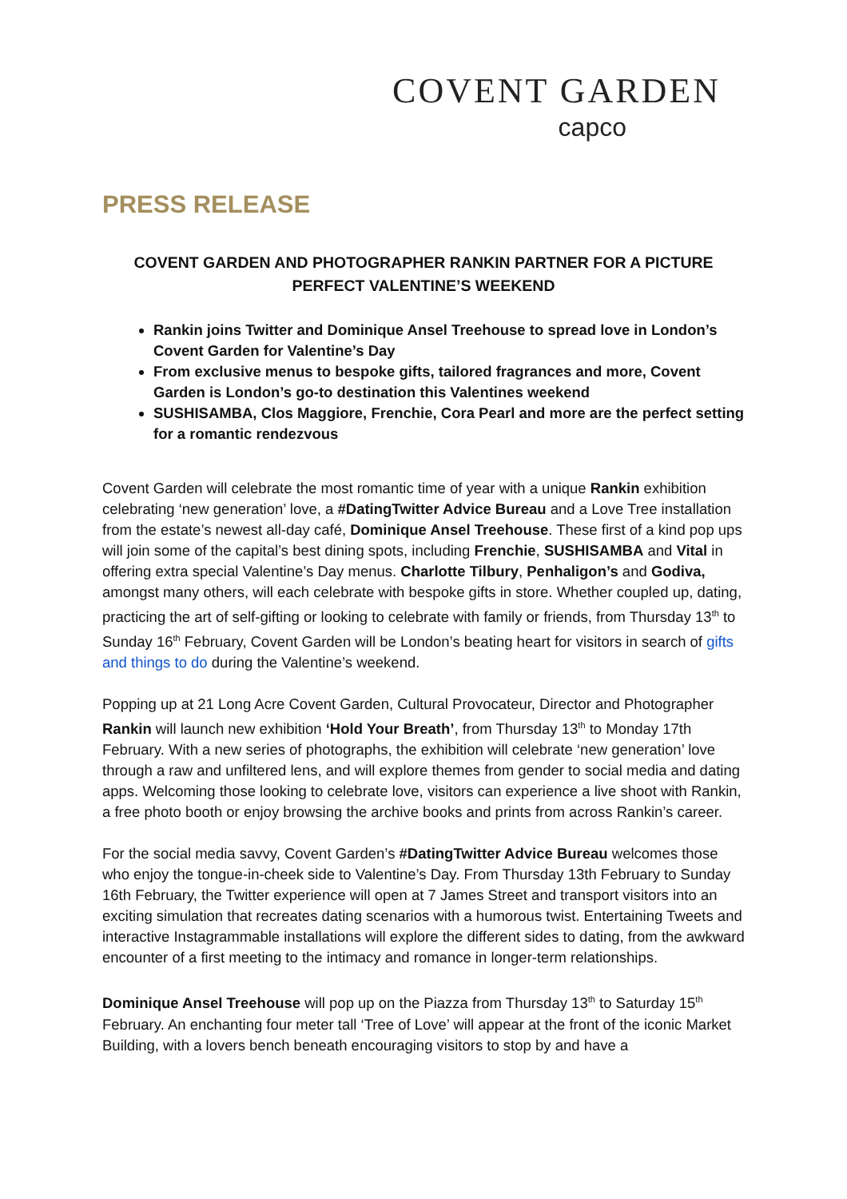COVENT GARDEN
capco
PRESS RELEASE
COVENT GARDEN AND PHOTOGRAPHER RANKIN PARTNER FOR A PICTURE PERFECT VALENTINE’S WEEKEND
Rankin joins Twitter and Dominique Ansel Treehouse to spread love in London’s Covent Garden for Valentine’s Day
From exclusive menus to bespoke gifts, tailored fragrances and more, Covent Garden is London’s go-to destination this Valentines weekend
SUSHISAMBA, Clos Maggiore, Frenchie, Cora Pearl and more are the perfect setting for a romantic rendezvous
Covent Garden will celebrate the most romantic time of year with a unique Rankin exhibition celebrating ‘new generation’ love, a #DatingTwitter Advice Bureau and a Love Tree installation from the estate’s newest all-day café, Dominique Ansel Treehouse. These first of a kind pop ups will join some of the capital’s best dining spots, including Frenchie, SUSHISAMBA and Vital in offering extra special Valentine’s Day menus. Charlotte Tilbury, Penhaligon’s and Godiva, amongst many others, will each celebrate with bespoke gifts in store. Whether coupled up, dating, practicing the art of self-gifting or looking to celebrate with family or friends, from Thursday 13<sup>th</sup> to Sunday 16<sup>th</sup> February, Covent Garden will be London’s beating heart for visitors in search of gifts and things to do during the Valentine’s weekend.
Popping up at 21 Long Acre Covent Garden, Cultural Provocateur, Director and Photographer Rankin will launch new exhibition ‘Hold Your Breath’, from Thursday 13<sup>th</sup> to Monday 17th February. With a new series of photographs, the exhibition will celebrate ‘new generation’ love through a raw and unfiltered lens, and will explore themes from gender to social media and dating apps. Welcoming those looking to celebrate love, visitors can experience a live shoot with Rankin, a free photo booth or enjoy browsing the archive books and prints from across Rankin’s career.
For the social media savvy, Covent Garden’s #DatingTwitter Advice Bureau welcomes those who enjoy the tongue-in-cheek side to Valentine’s Day. From Thursday 13th February to Sunday 16th February, the Twitter experience will open at 7 James Street and transport visitors into an exciting simulation that recreates dating scenarios with a humorous twist. Entertaining Tweets and interactive Instagrammable installations will explore the different sides to dating, from the awkward encounter of a first meeting to the intimacy and romance in longer-term relationships.
Dominique Ansel Treehouse will pop up on the Piazza from Thursday 13<sup>th</sup> to Saturday 15<sup>th</sup> February. An enchanting four meter tall ‘Tree of Love’ will appear at the front of the iconic Market Building, with a lovers bench beneath encouraging visitors to stop by and have a